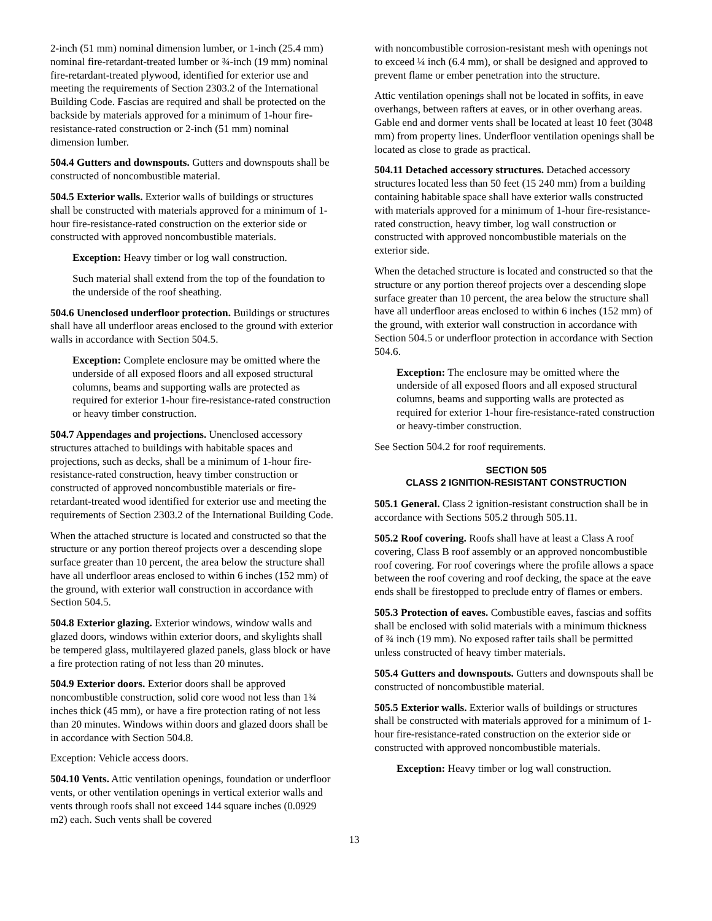2-inch (51 mm) nominal dimension lumber, or 1-inch (25.4 mm) nominal fire-retardant-treated lumber or ¾-inch (19 mm) nominal fire-retardant-treated plywood, identified for exterior use and meeting the requirements of Section 2303.2 of the International Building Code. Fascias are required and shall be protected on the backside by materials approved for a minimum of 1-hour fire-resistance-rated construction or 2-inch (51 mm) nominal dimension lumber.
504.4 Gutters and downspouts. Gutters and downspouts shall be constructed of noncombustible material.
504.5 Exterior walls. Exterior walls of buildings or structures shall be constructed with materials approved for a minimum of 1-hour fire-resistance-rated construction on the exterior side or constructed with approved noncombustible materials.
Exception: Heavy timber or log wall construction.
Such material shall extend from the top of the foundation to the underside of the roof sheathing.
504.6 Unenclosed underfloor protection. Buildings or structures shall have all underfloor areas enclosed to the ground with exterior walls in accordance with Section 504.5.
Exception: Complete enclosure may be omitted where the underside of all exposed floors and all exposed structural columns, beams and supporting walls are protected as required for exterior 1-hour fire-resistance-rated construction or heavy timber construction.
504.7 Appendages and projections. Unenclosed accessory structures attached to buildings with habitable spaces and projections, such as decks, shall be a minimum of 1-hour fire-resistance-rated construction, heavy timber construction or constructed of approved noncombustible materials or fire-retardant-treated wood identified for exterior use and meeting the requirements of Section 2303.2 of the International Building Code.
When the attached structure is located and constructed so that the structure or any portion thereof projects over a descending slope surface greater than 10 percent, the area below the structure shall have all underfloor areas enclosed to within 6 inches (152 mm) of the ground, with exterior wall construction in accordance with Section 504.5.
504.8 Exterior glazing. Exterior windows, window walls and glazed doors, windows within exterior doors, and skylights shall be tempered glass, multilayered glazed panels, glass block or have a fire protection rating of not less than 20 minutes.
504.9 Exterior doors. Exterior doors shall be approved noncombustible construction, solid core wood not less than 1¾ inches thick (45 mm), or have a fire protection rating of not less than 20 minutes. Windows within doors and glazed doors shall be in accordance with Section 504.8.
Exception: Vehicle access doors.
504.10 Vents. Attic ventilation openings, foundation or underfloor vents, or other ventilation openings in vertical exterior walls and vents through roofs shall not exceed 144 square inches (0.0929 m2) each. Such vents shall be covered
with noncombustible corrosion-resistant mesh with openings not to exceed ¼ inch (6.4 mm), or shall be designed and approved to prevent flame or ember penetration into the structure.
Attic ventilation openings shall not be located in soffits, in eave overhangs, between rafters at eaves, or in other overhang areas. Gable end and dormer vents shall be located at least 10 feet (3048 mm) from property lines. Underfloor ventilation openings shall be located as close to grade as practical.
504.11 Detached accessory structures. Detached accessory structures located less than 50 feet (15 240 mm) from a building containing habitable space shall have exterior walls constructed with materials approved for a minimum of 1-hour fire-resistance-rated construction, heavy timber, log wall construction or constructed with approved noncombustible materials on the exterior side.
When the detached structure is located and constructed so that the structure or any portion thereof projects over a descending slope surface greater than 10 percent, the area below the structure shall have all underfloor areas enclosed to within 6 inches (152 mm) of the ground, with exterior wall construction in accordance with Section 504.5 or underfloor protection in accordance with Section 504.6.
Exception: The enclosure may be omitted where the underside of all exposed floors and all exposed structural columns, beams and supporting walls are protected as required for exterior 1-hour fire-resistance-rated construction or heavy-timber construction.
See Section 504.2 for roof requirements.
SECTION 505
CLASS 2 IGNITION-RESISTANT CONSTRUCTION
505.1 General. Class 2 ignition-resistant construction shall be in accordance with Sections 505.2 through 505.11.
505.2 Roof covering. Roofs shall have at least a Class A roof covering, Class B roof assembly or an approved noncombustible roof covering. For roof coverings where the profile allows a space between the roof covering and roof decking, the space at the eave ends shall be firestopped to preclude entry of flames or embers.
505.3 Protection of eaves. Combustible eaves, fascias and soffits shall be enclosed with solid materials with a minimum thickness of ¾ inch (19 mm). No exposed rafter tails shall be permitted unless constructed of heavy timber materials.
505.4 Gutters and downspouts. Gutters and downspouts shall be constructed of noncombustible material.
505.5 Exterior walls. Exterior walls of buildings or structures shall be constructed with materials approved for a minimum of 1-hour fire-resistance-rated construction on the exterior side or constructed with approved noncombustible materials.
Exception: Heavy timber or log wall construction.
13